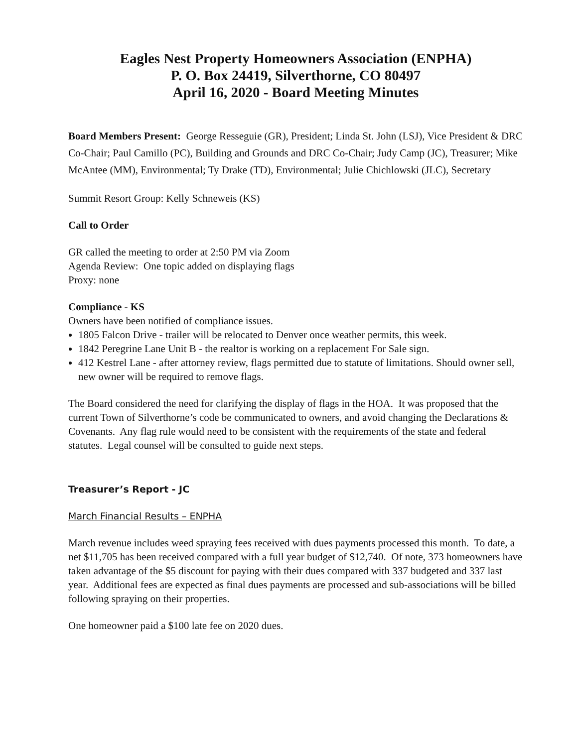Eagles Nest Property Homeowners Association (ENPHA)
P. O. Box 24419, Silverthorne, CO 80497
April 16, 2020 - Board Meeting Minutes
Board Members Present: George Resseguie (GR), President; Linda St. John (LSJ), Vice President & DRC Co-Chair; Paul Camillo (PC), Building and Grounds and DRC Co-Chair; Judy Camp (JC), Treasurer; Mike McAntee (MM), Environmental; Ty Drake (TD), Environmental; Julie Chichlowski (JLC), Secretary
Summit Resort Group: Kelly Schneweis (KS)
Call to Order
GR called the meeting to order at 2:50 PM via Zoom
Agenda Review: One topic added on displaying flags
Proxy: none
Compliance - KS
Owners have been notified of compliance issues.
1805 Falcon Drive - trailer will be relocated to Denver once weather permits, this week.
1842 Peregrine Lane Unit B - the realtor is working on a replacement For Sale sign.
412 Kestrel Lane - after attorney review, flags permitted due to statute of limitations. Should owner sell, new owner will be required to remove flags.
The Board considered the need for clarifying the display of flags in the HOA. It was proposed that the current Town of Silverthorne’s code be communicated to owners, and avoid changing the Declarations & Covenants. Any flag rule would need to be consistent with the requirements of the state and federal statutes. Legal counsel will be consulted to guide next steps.
Treasurer’s Report - JC
March Financial Results – ENPHA
March revenue includes weed spraying fees received with dues payments processed this month. To date, a net $11,705 has been received compared with a full year budget of $12,740. Of note, 373 homeowners have taken advantage of the $5 discount for paying with their dues compared with 337 budgeted and 337 last year. Additional fees are expected as final dues payments are processed and sub-associations will be billed following spraying on their properties.
One homeowner paid a $100 late fee on 2020 dues.